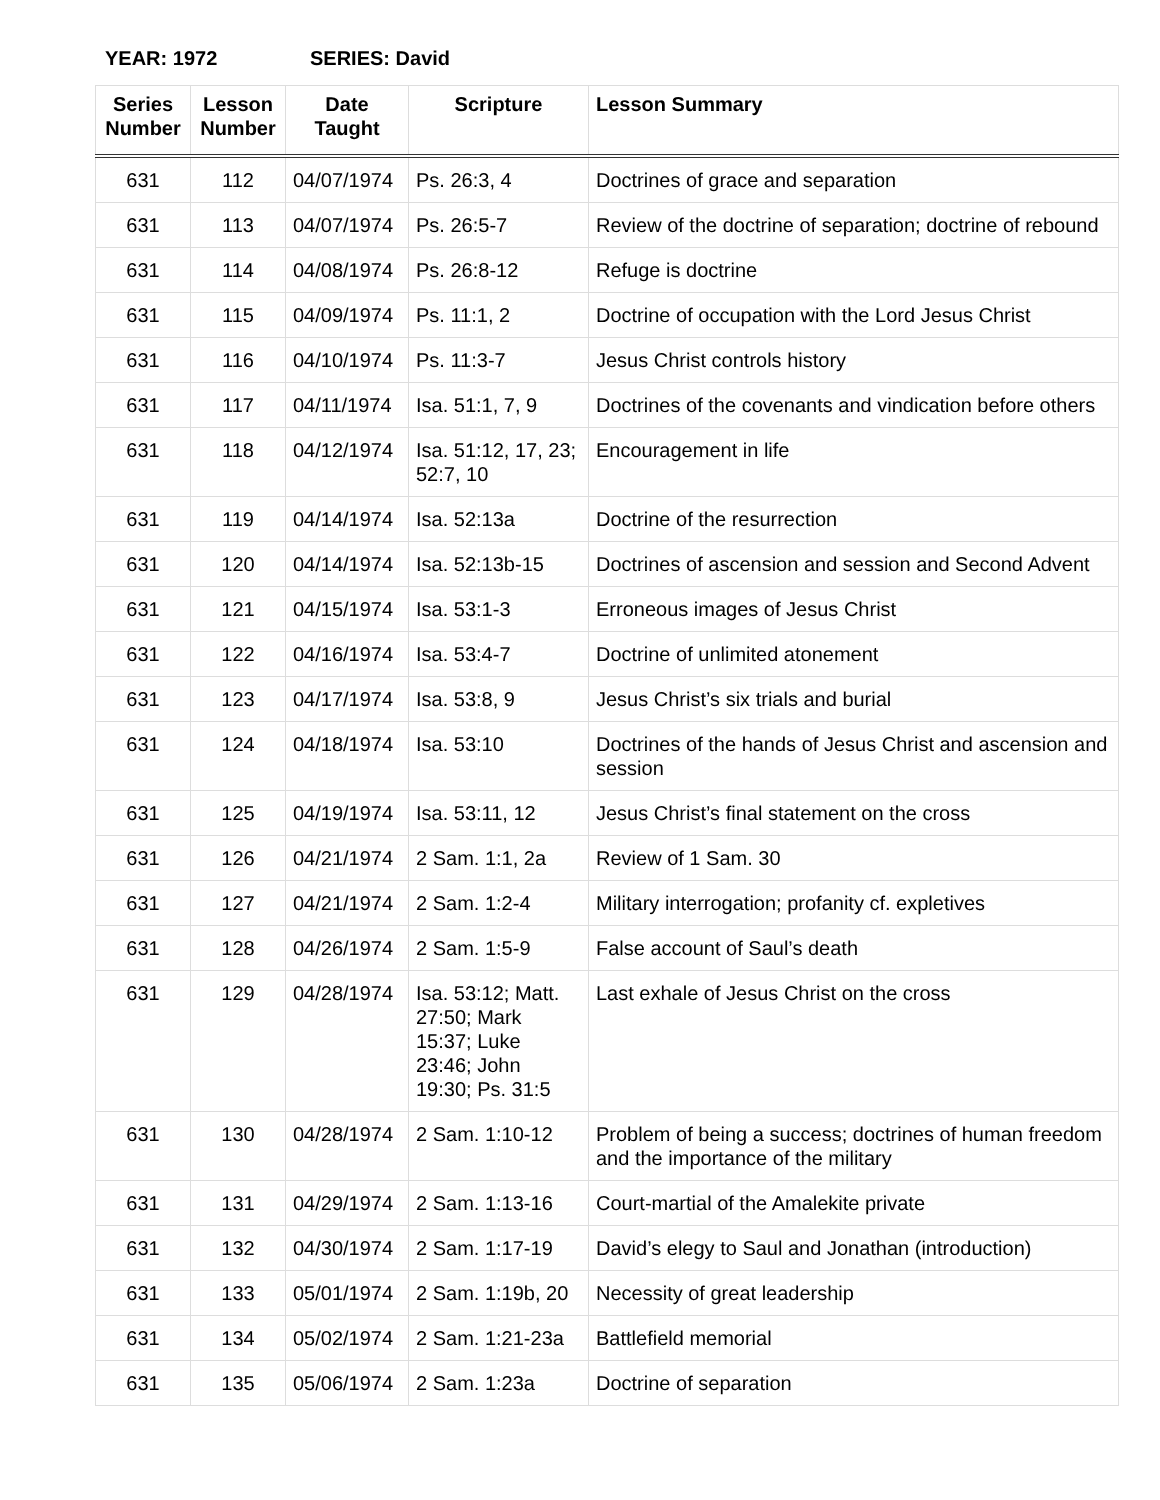YEAR: 1972 SERIES: David
| Series Number | Lesson Number | Date Taught | Scripture | Lesson Summary |
| --- | --- | --- | --- | --- |
| 631 | 112 | 04/07/1974 | Ps. 26:3, 4 | Doctrines of grace and separation |
| 631 | 113 | 04/07/1974 | Ps. 26:5-7 | Review of the doctrine of separation; doctrine of rebound |
| 631 | 114 | 04/08/1974 | Ps. 26:8-12 | Refuge is doctrine |
| 631 | 115 | 04/09/1974 | Ps. 11:1, 2 | Doctrine of occupation with the Lord Jesus Christ |
| 631 | 116 | 04/10/1974 | Ps. 11:3-7 | Jesus Christ controls history |
| 631 | 117 | 04/11/1974 | Isa. 51:1, 7, 9 | Doctrines of the covenants and vindication before others |
| 631 | 118 | 04/12/1974 | Isa. 51:12, 17, 23; 52:7, 10 | Encouragement in life |
| 631 | 119 | 04/14/1974 | Isa. 52:13a | Doctrine of the resurrection |
| 631 | 120 | 04/14/1974 | Isa. 52:13b-15 | Doctrines of ascension and session and Second Advent |
| 631 | 121 | 04/15/1974 | Isa. 53:1-3 | Erroneous images of Jesus Christ |
| 631 | 122 | 04/16/1974 | Isa. 53:4-7 | Doctrine of unlimited atonement |
| 631 | 123 | 04/17/1974 | Isa. 53:8, 9 | Jesus Christ’s six trials and burial |
| 631 | 124 | 04/18/1974 | Isa. 53:10 | Doctrines of the hands of Jesus Christ and ascension and session |
| 631 | 125 | 04/19/1974 | Isa. 53:11, 12 | Jesus Christ’s final statement on the cross |
| 631 | 126 | 04/21/1974 | 2 Sam. 1:1, 2a | Review of 1 Sam. 30 |
| 631 | 127 | 04/21/1974 | 2 Sam. 1:2-4 | Military interrogation; profanity cf. expletives |
| 631 | 128 | 04/26/1974 | 2 Sam. 1:5-9 | False account of Saul’s death |
| 631 | 129 | 04/28/1974 | Isa. 53:12; Matt. 27:50; Mark 15:37; Luke 23:46; John 19:30; Ps. 31:5 | Last exhale of Jesus Christ on the cross |
| 631 | 130 | 04/28/1974 | 2 Sam. 1:10-12 | Problem of being a success; doctrines of human freedom and the importance of the military |
| 631 | 131 | 04/29/1974 | 2 Sam. 1:13-16 | Court-martial of the Amalekite private |
| 631 | 132 | 04/30/1974 | 2 Sam. 1:17-19 | David’s elegy to Saul and Jonathan (introduction) |
| 631 | 133 | 05/01/1974 | 2 Sam. 1:19b, 20 | Necessity of great leadership |
| 631 | 134 | 05/02/1974 | 2 Sam. 1:21-23a | Battlefield memorial |
| 631 | 135 | 05/06/1974 | 2 Sam. 1:23a | Doctrine of separation |